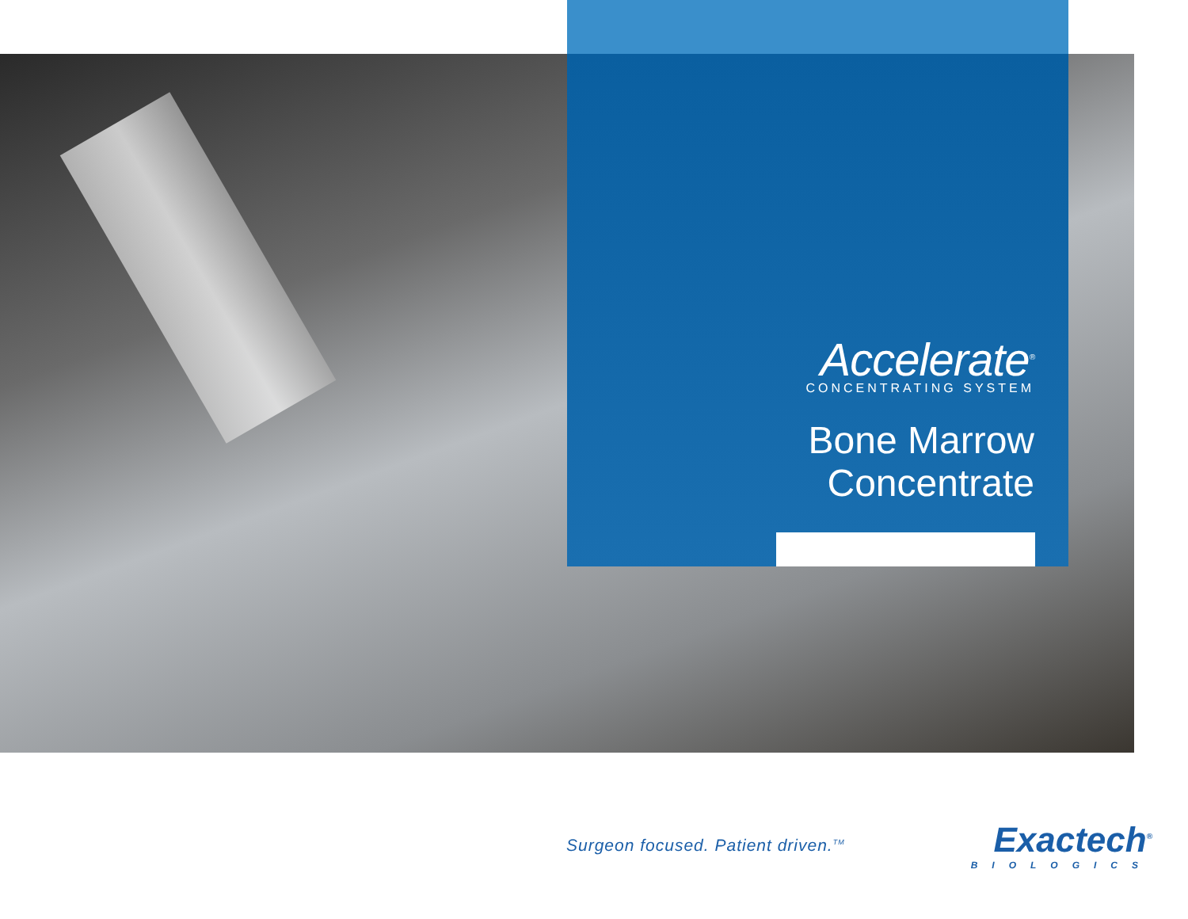Accelerate<sup>®</sup>
CONCENTRATING SYSTEM
Bone Marrow
Concentrate
Surgeon focused. Patient driven.<sup>TM</sup>
Exactech<sup>®</sup>
BIOLOGICS